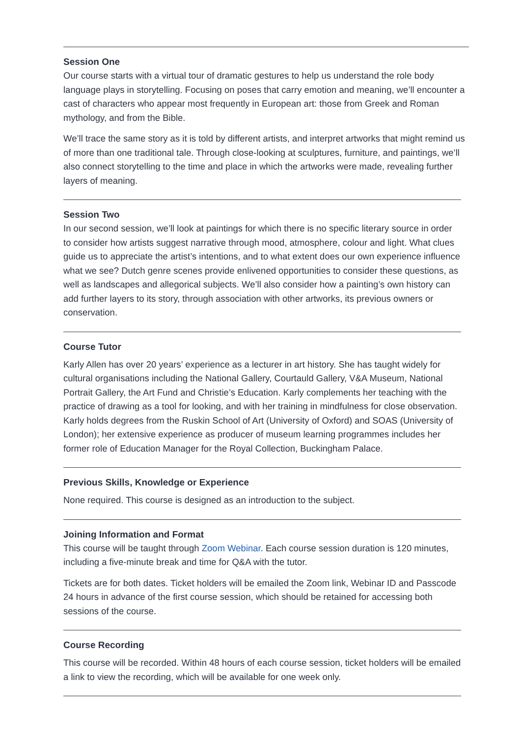Session One
Our course starts with a virtual tour of dramatic gestures to help us understand the role body language plays in storytelling. Focusing on poses that carry emotion and meaning, we’ll encounter a cast of characters who appear most frequently in European art: those from Greek and Roman mythology, and from the Bible.
We’ll trace the same story as it is told by different artists, and interpret artworks that might remind us of more than one traditional tale. Through close-looking at sculptures, furniture, and paintings, we’ll also connect storytelling to the time and place in which the artworks were made, revealing further layers of meaning.
Session Two
In our second session, we’ll look at paintings for which there is no specific literary source in order to consider how artists suggest narrative through mood, atmosphere, colour and light. What clues guide us to appreciate the artist’s intentions, and to what extent does our own experience influence what we see? Dutch genre scenes provide enlivened opportunities to consider these questions, as well as landscapes and allegorical subjects. We’ll also consider how a painting’s own history can add further layers to its story, through association with other artworks, its previous owners or conservation.
Course Tutor
Karly Allen has over 20 years’ experience as a lecturer in art history. She has taught widely for cultural organisations including the National Gallery, Courtauld Gallery, V&A Museum, National Portrait Gallery, the Art Fund and Christie’s Education. Karly complements her teaching with the practice of drawing as a tool for looking, and with her training in mindfulness for close observation. Karly holds degrees from the Ruskin School of Art (University of Oxford) and SOAS (University of London); her extensive experience as producer of museum learning programmes includes her former role of Education Manager for the Royal Collection, Buckingham Palace.
Previous Skills, Knowledge or Experience
None required. This course is designed as an introduction to the subject.
Joining Information and Format
This course will be taught through Zoom Webinar. Each course session duration is 120 minutes, including a five-minute break and time for Q&A with the tutor.
Tickets are for both dates. Ticket holders will be emailed the Zoom link, Webinar ID and Passcode 24 hours in advance of the first course session, which should be retained for accessing both sessions of the course.
Course Recording
This course will be recorded. Within 48 hours of each course session, ticket holders will be emailed a link to view the recording, which will be available for one week only.